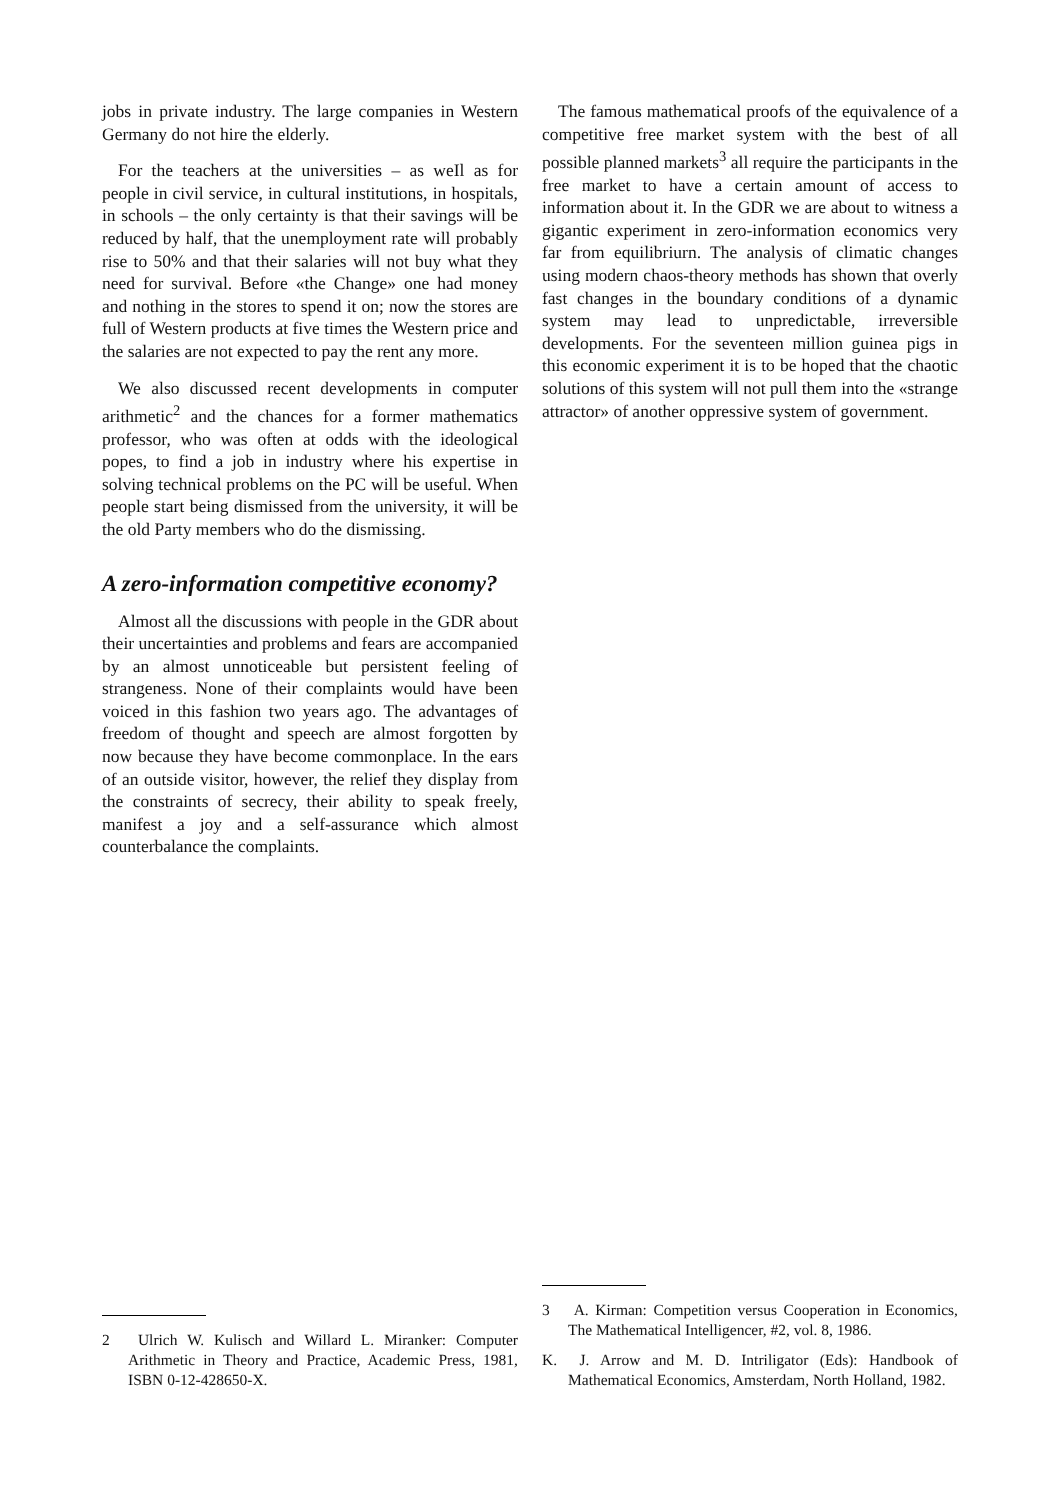jobs in private industry. The large companies in Western Germany do not hire the elderly.
For the teachers at the universities – as weIl as for people in civil service, in cultural institutions, in hospitals, in schools – the only certainty is that their savings will be reduced by half, that the unemployment rate will probably rise to 50% and that their salaries will not buy what they need for survival. Before «the Change» one had money and nothing in the stores to spend it on; now the stores are full of Western products at five times the Western price and the salaries are not expected to pay the rent any more.
We also discussed recent developments in computer arithmetic<sup>2</sup> and the chances for a former mathematics professor, who was often at odds with the ideological popes, to find a job in industry where his expertise in solving technical problems on the PC will be useful. When people start being dismissed from the university, it will be the old Party members who do the dismissing.
A zero-information competitive economy?
Almost all the discussions with people in the GDR about their uncertainties and problems and fears are accompanied by an almost unnoticeable but persistent feeling of strangeness. None of their complaints would have been voiced in this fashion two years ago. The advantages of freedom of thought and speech are almost forgotten by now because they have become commonplace. In the ears of an outside visitor, however, the relief they display from the constraints of secrecy, their ability to speak freely, manifest a joy and a self-assurance which almost counterbalance the complaints.
2 Ulrich W. Kulisch and Willard L. Miranker: Computer Arithmetic in Theory and Practice, Academic Press, 1981, ISBN 0-12-428650-X.
The famous mathematical proofs of the equivalence of a competitive free market system with the best of all possible planned markets<sup>3</sup> all require the participants in the free market to have a certain amount of access to information about it. In the GDR we are about to witness a gigantic experiment in zero-information economics very far from equilibriurn. The analysis of climatic changes using modern chaos-theory methods has shown that overly fast changes in the boundary conditions of a dynamic system may lead to unpredictable, irreversible developments. For the seventeen million guinea pigs in this economic experiment it is to be hoped that the chaotic solutions of this system will not pull them into the «strange attractor» of another oppressive system of government.
3 A. Kirman: Competition versus Cooperation in Economics, The Mathematical Intelligencer, #2, vol. 8, 1986.
K. J. Arrow and M. D. Intriligator (Eds): Handbook of Mathematical Economics, Amsterdam, North Holland, 1982.